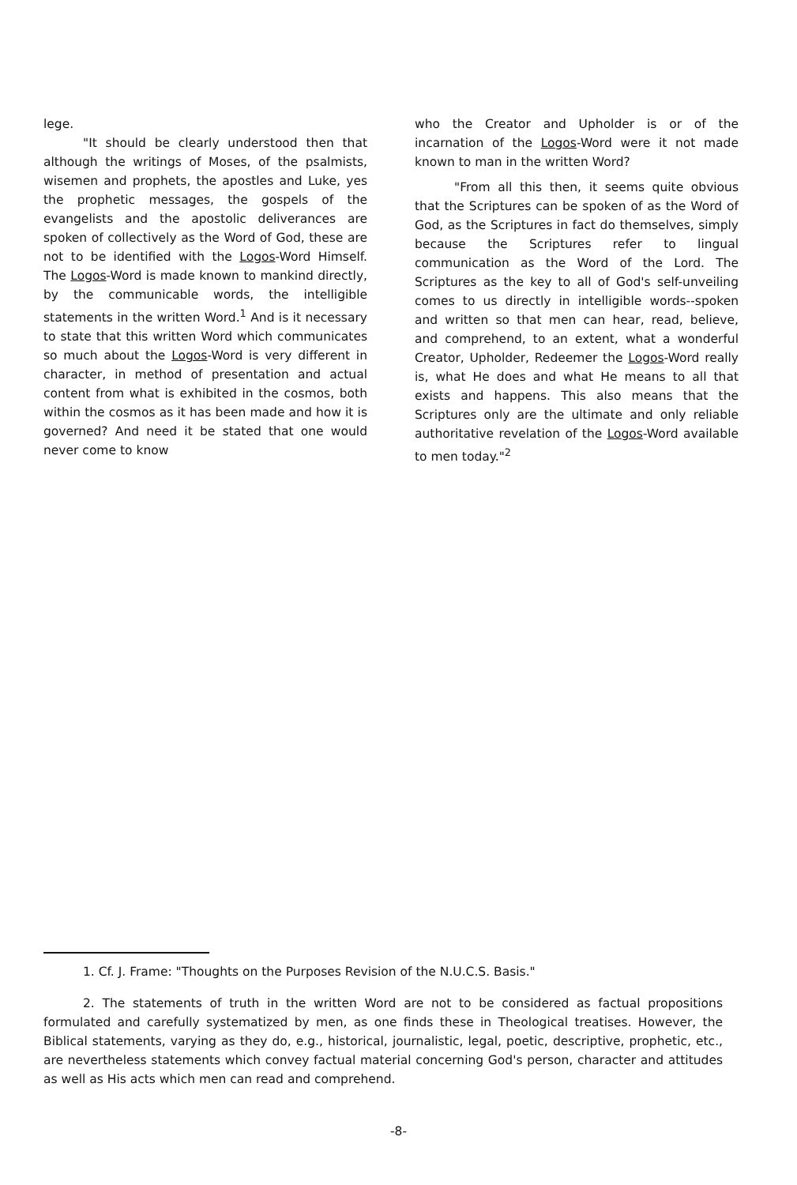lege.
"It should be clearly understood then that although the writings of Moses, of the psalmists, wisemen and prophets, the apostles and Luke, yes the prophetic messages, the gospels of the evangelists and the apostolic deliverances are spoken of collectively as the Word of God, these are not to be identified with the Logos-Word Himself. The Logos-Word is made known to mankind directly, by the communicable words, the intelligible statements in the written Word.<sup>1</sup> And is it necessary to state that this written Word which communicates so much about the Logos-Word is very different in character, in method of presentation and actual content from what is exhibited in the cosmos, both within the cosmos as it has been made and how it is governed? And need it be stated that one would never come to know
who the Creator and Upholder is or of the incarnation of the Logos-Word were it not made known to man in the written Word?
"From all this then, it seems quite obvious that the Scriptures can be spoken of as the Word of God, as the Scriptures in fact do themselves, simply because the Scriptures refer to lingual communication as the Word of the Lord. The Scriptures as the key to all of God's self-unveiling comes to us directly in intelligible words--spoken and written so that men can hear, read, believe, and comprehend, to an extent, what a wonderful Creator, Upholder, Redeemer the Logos-Word really is, what He does and what He means to all that exists and happens. This also means that the Scriptures only are the ultimate and only reliable authoritative revelation of the Logos-Word available to men today."<sup>2</sup>
1. Cf. J. Frame: "Thoughts on the Purposes Revision of the N.U.C.S. Basis."
2. The statements of truth in the written Word are not to be considered as factual propositions formulated and carefully systematized by men, as one finds these in Theological treatises. However, the Biblical statements, varying as they do, e.g., historical, journalistic, legal, poetic, descriptive, prophetic, etc., are nevertheless statements which convey factual material concerning God's person, character and attitudes as well as His acts which men can read and comprehend.
-8-